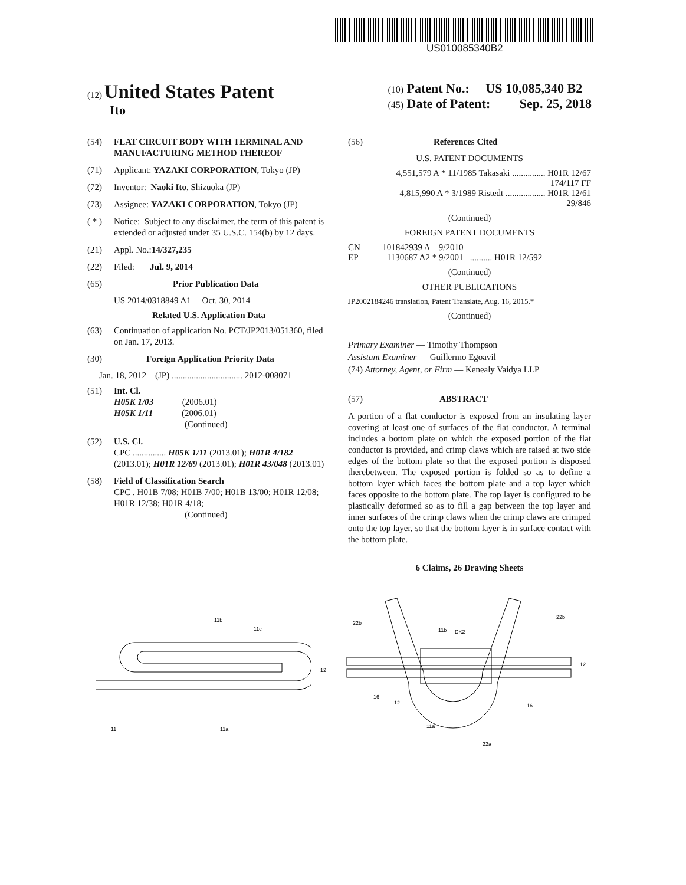US010085340B2
(12) United States Patent
Ito
(10) Patent No.: US 10,085,340 B2
(45) Date of Patent: Sep. 25, 2018
(54) FLAT CIRCUIT BODY WITH TERMINAL AND MANUFACTURING METHOD THEREOF
(71) Applicant: YAZAKI CORPORATION, Tokyo (JP)
(72) Inventor: Naoki Ito, Shizuoka (JP)
(73) Assignee: YAZAKI CORPORATION, Tokyo (JP)
( * ) Notice: Subject to any disclaimer, the term of this patent is extended or adjusted under 35 U.S.C. 154(b) by 12 days.
(21) Appl. No.: 14/327,235
(22) Filed: Jul. 9, 2014
(65) Prior Publication Data
US 2014/0318849 A1 Oct. 30, 2014
Related U.S. Application Data
(63) Continuation of application No. PCT/JP2013/051360, filed on Jan. 17, 2013.
(30) Foreign Application Priority Data
Jan. 18, 2012 (JP) ................................ 2012-008071
(51) Int. Cl.
H05K 1/03 (2006.01)
H05K 1/11 (2006.01)
(Continued)
(52) U.S. Cl.
CPC ............... H05K 1/11 (2013.01); H01R 4/182 (2013.01); H01R 12/69 (2013.01); H01R 43/048 (2013.01)
(58) Field of Classification Search
CPC . H01B 7/08; H01B 7/00; H01B 13/00; H01R 12/08; H01R 12/38; H01R 4/18;
(Continued)
(56) References Cited
U.S. PATENT DOCUMENTS
4,551,579 A * 11/1985 Takasaki ............... H01R 12/67
174/117 FF
4,815,990 A * 3/1989 Ristedt .................. H01R 12/61
29/846
(Continued)
FOREIGN PATENT DOCUMENTS
CN 101842939 A 9/2010
EP 1130687 A2 * 9/2001 .......... H01R 12/592
(Continued)
OTHER PUBLICATIONS
JP2002184246 translation, Patent Translate, Aug. 16, 2015.*
(Continued)
Primary Examiner — Timothy Thompson
Assistant Examiner — Guillermo Egoavil
(74) Attorney, Agent, or Firm — Kenealy Vaidya LLP
(57) ABSTRACT
A portion of a flat conductor is exposed from an insulating layer covering at least one of surfaces of the flat conductor. A terminal includes a bottom plate on which the exposed portion of the flat conductor is provided, and crimp claws which are raised at two side edges of the bottom plate so that the exposed portion is disposed therebetween. The exposed portion is folded so as to define a bottom layer which faces the bottom plate and a top layer which faces opposite to the bottom plate. The top layer is configured to be plastically deformed so as to fill a gap between the top layer and inner surfaces of the crimp claws when the crimp claws are crimped onto the top layer, so that the bottom layer is in surface contact with the bottom plate.
6 Claims, 26 Drawing Sheets
11b
11c
11
11a
22b
22b
11b
DK2
12
12
16
16
12
11a
22a